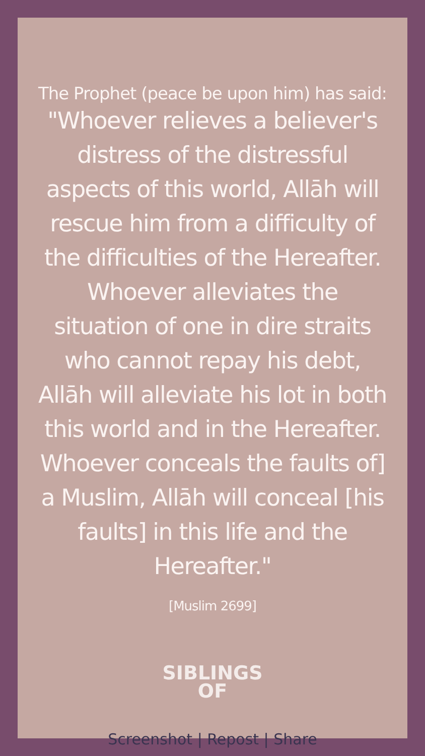The Prophet (peace be upon him) has said:
"Whoever relieves a believer's distress of the distressful aspects of this world, Allāh will rescue him from a difficulty of the difficulties of the Hereafter.
Whoever alleviates the situation of one in dire straits who cannot repay his debt, Allāh will alleviate his lot in both this world and in the Hereafter. Whoever conceals the faults of] a Muslim, Allāh will conceal [his faults] in this life and the Hereafter."
[Muslim 2699]
SIBLINGS
OF
Screenshot | Repost | Share